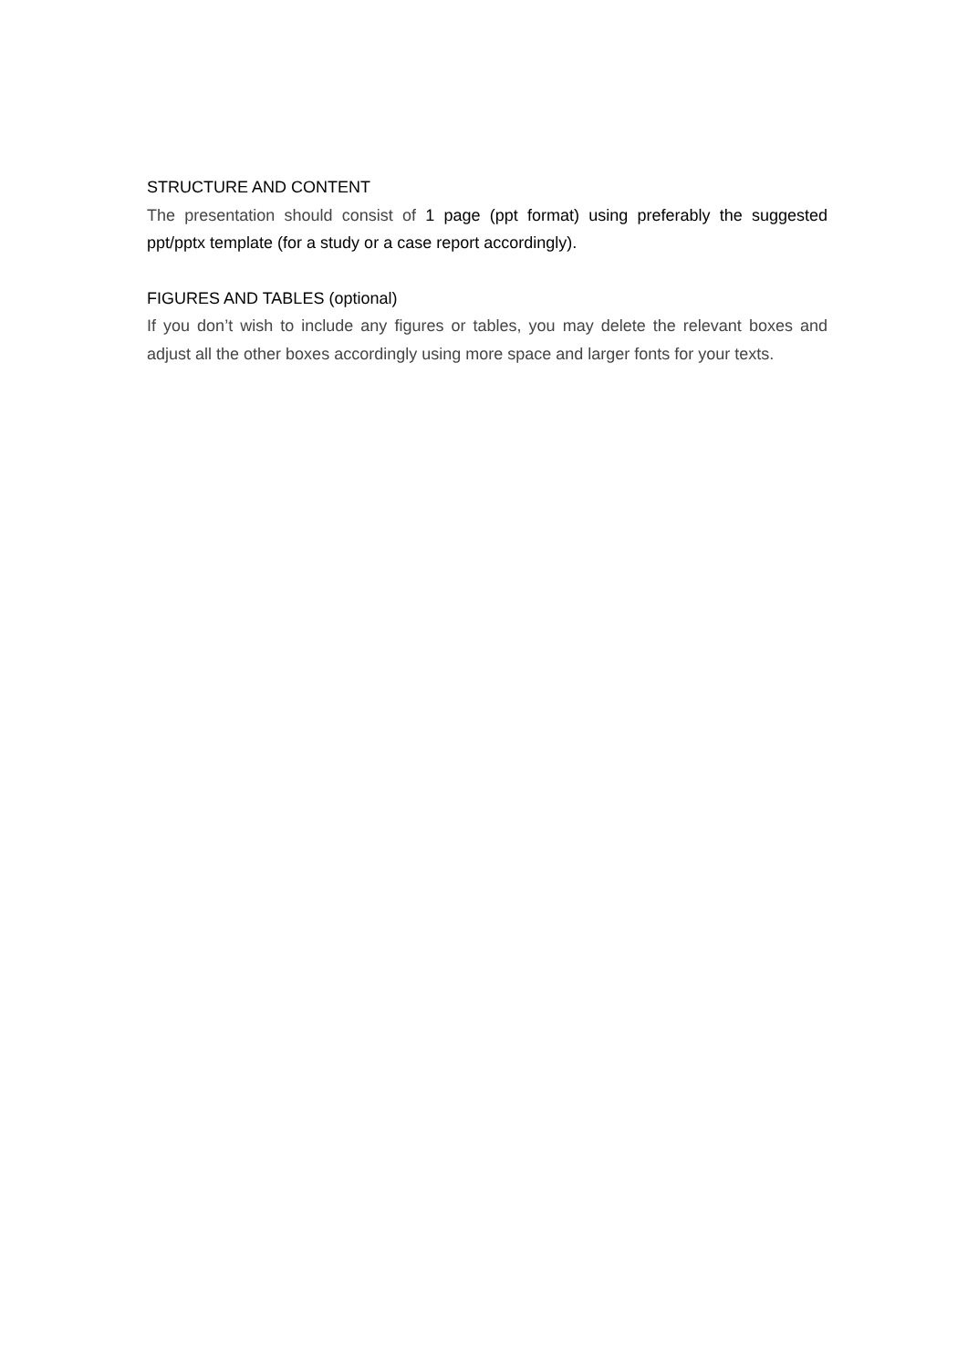STRUCTURE AND CONTENT
The presentation should consist of 1 page (ppt format) using preferably the suggested ppt/pptx template (for a study or a case report accordingly).
FIGURES AND TABLES (optional)
If you don’t wish to include any figures or tables, you may delete the relevant boxes and adjust all the other boxes accordingly using more space and larger fonts for your texts.